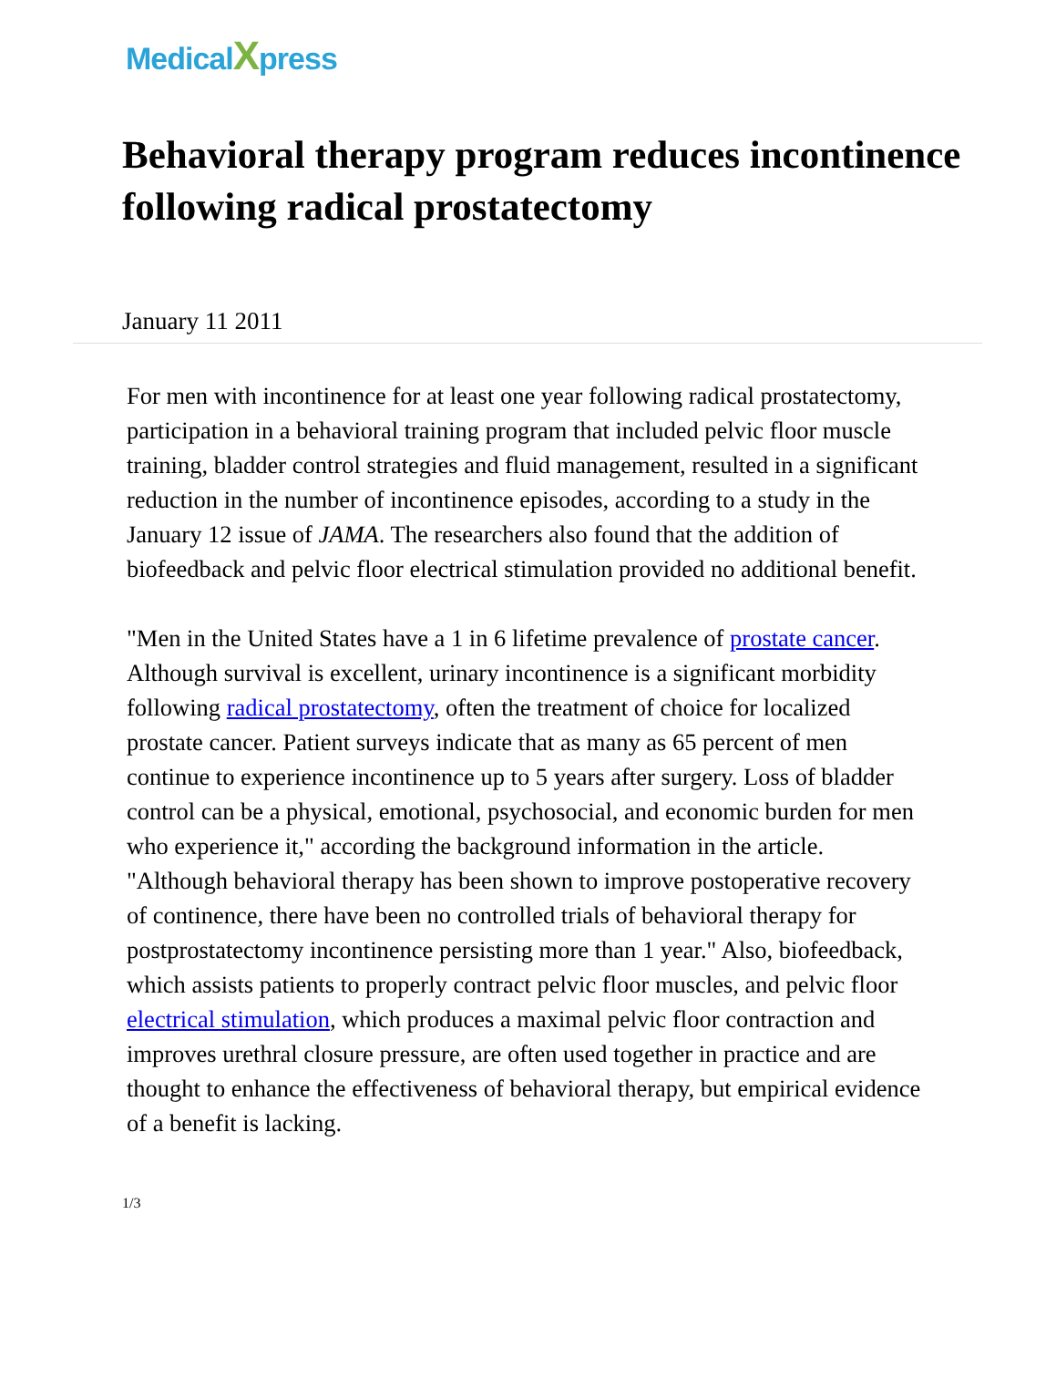MedicalXpress
Behavioral therapy program reduces incontinence following radical prostatectomy
January 11 2011
For men with incontinence for at least one year following radical prostatectomy, participation in a behavioral training program that included pelvic floor muscle training, bladder control strategies and fluid management, resulted in a significant reduction in the number of incontinence episodes, according to a study in the January 12 issue of JAMA. The researchers also found that the addition of biofeedback and pelvic floor electrical stimulation provided no additional benefit.
"Men in the United States have a 1 in 6 lifetime prevalence of prostate cancer. Although survival is excellent, urinary incontinence is a significant morbidity following radical prostatectomy, often the treatment of choice for localized prostate cancer. Patient surveys indicate that as many as 65 percent of men continue to experience incontinence up to 5 years after surgery. Loss of bladder control can be a physical, emotional, psychosocial, and economic burden for men who experience it," according the background information in the article. "Although behavioral therapy has been shown to improve postoperative recovery of continence, there have been no controlled trials of behavioral therapy for postprostatectomy incontinence persisting more than 1 year." Also, biofeedback, which assists patients to properly contract pelvic floor muscles, and pelvic floor electrical stimulation, which produces a maximal pelvic floor contraction and improves urethral closure pressure, are often used together in practice and are thought to enhance the effectiveness of behavioral therapy, but empirical evidence of a benefit is lacking.
1/3